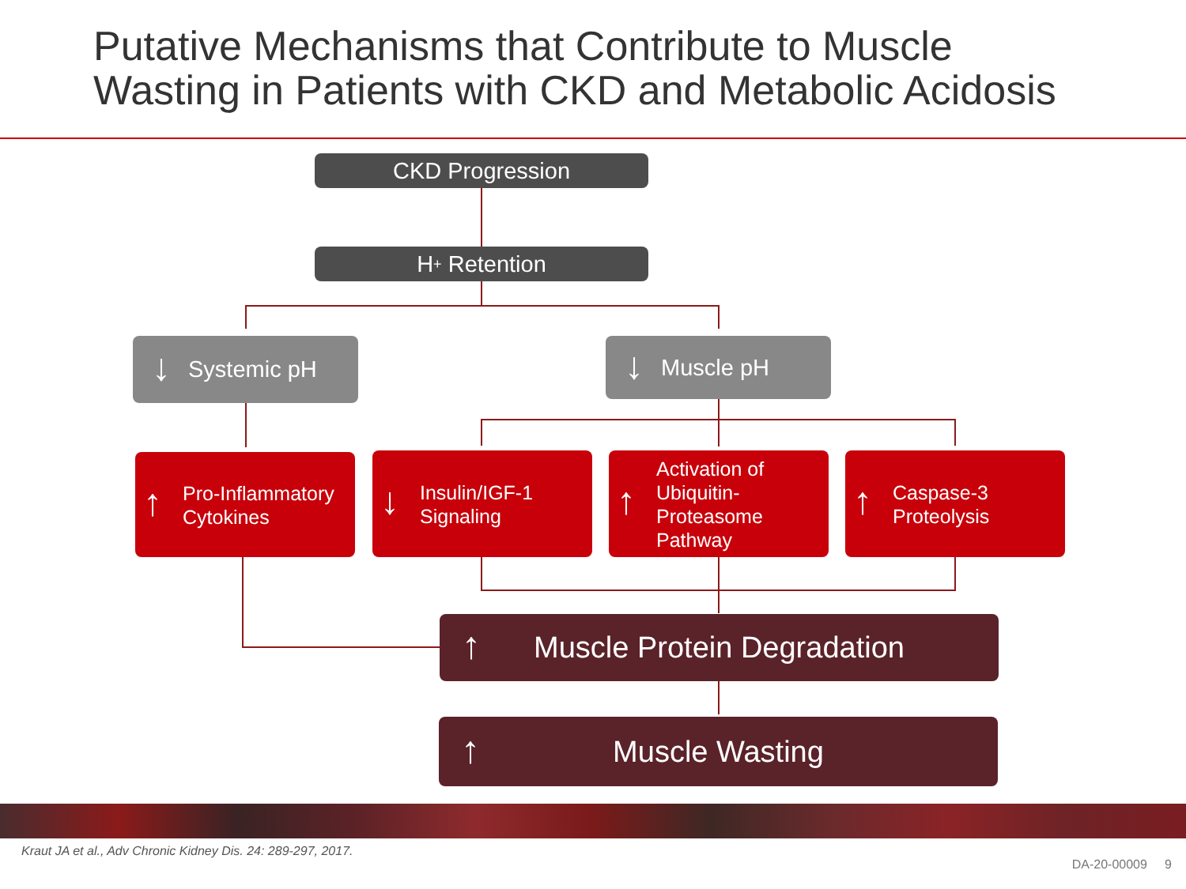Putative Mechanisms that Contribute to Muscle
Wasting in Patients with CKD and Metabolic Acidosis
CKD Progression
H<sup>+</sup> Retention
↓ Systemic pH ↓ Muscle pH
↑
Pro-Inflammatory
Cytokines
↓
Insulin/IGF-1
Signaling
↑
Activation of
Ubiquitin-
Proteasome
Pathway
↑
Caspase-3
Proteolysis
↑ Muscle Protein Degradation
↑ Muscle Wasting
Kraut JA et al., Adv Chronic Kidney Dis. 24: 289-297, 2017.
DA-20-00009 9